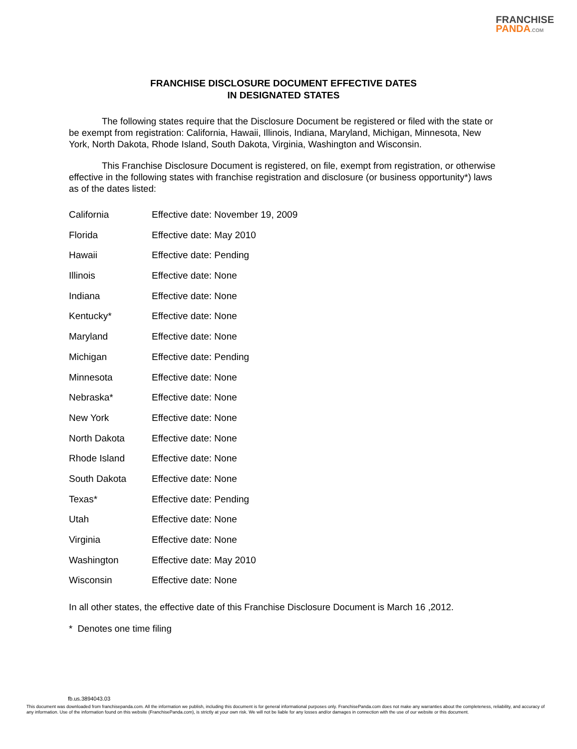FRANCHISE
PANDA.COM
FRANCHISE DISCLOSURE DOCUMENT EFFECTIVE DATES
IN DESIGNATED STATES
The following states require that the Disclosure Document be registered or filed with the state or be exempt from registration: California, Hawaii, Illinois, Indiana, Maryland, Michigan, Minnesota, New York, North Dakota, Rhode Island, South Dakota, Virginia, Washington and Wisconsin.
This Franchise Disclosure Document is registered, on file, exempt from registration, or otherwise effective in the following states with franchise registration and disclosure (or business opportunity*) laws as of the dates listed:
| California | Effective date: November 19, 2009 |
| Florida | Effective date: May 2010 |
| Hawaii | Effective date: Pending |
| Illinois | Effective date: None |
| Indiana | Effective date: None |
| Kentucky* | Effective date: None |
| Maryland | Effective date: None |
| Michigan | Effective date: Pending |
| Minnesota | Effective date: None |
| Nebraska* | Effective date: None |
| New York | Effective date: None |
| North Dakota | Effective date: None |
| Rhode Island | Effective date: None |
| South Dakota | Effective date: None |
| Texas* | Effective date: Pending |
| Utah | Effective date: None |
| Virginia | Effective date: None |
| Washington | Effective date: May 2010 |
| Wisconsin | Effective date: None |
In all other states, the effective date of this Franchise Disclosure Document is March 16 ,2012.
* Denotes one time filing
fb.us.3894043.03
This document was downloaded from franchisepanda.com. All the information we publish, including this document is for general informational purposes only. FranchisePanda.com does not make any warranties about the completeness, reliability, and accuracy of any information. Use of the information found on this website (FranchisePanda.com), is strictly at your own risk. We will not be liable for any losses and/or damages in connection with the use of our website or this document.